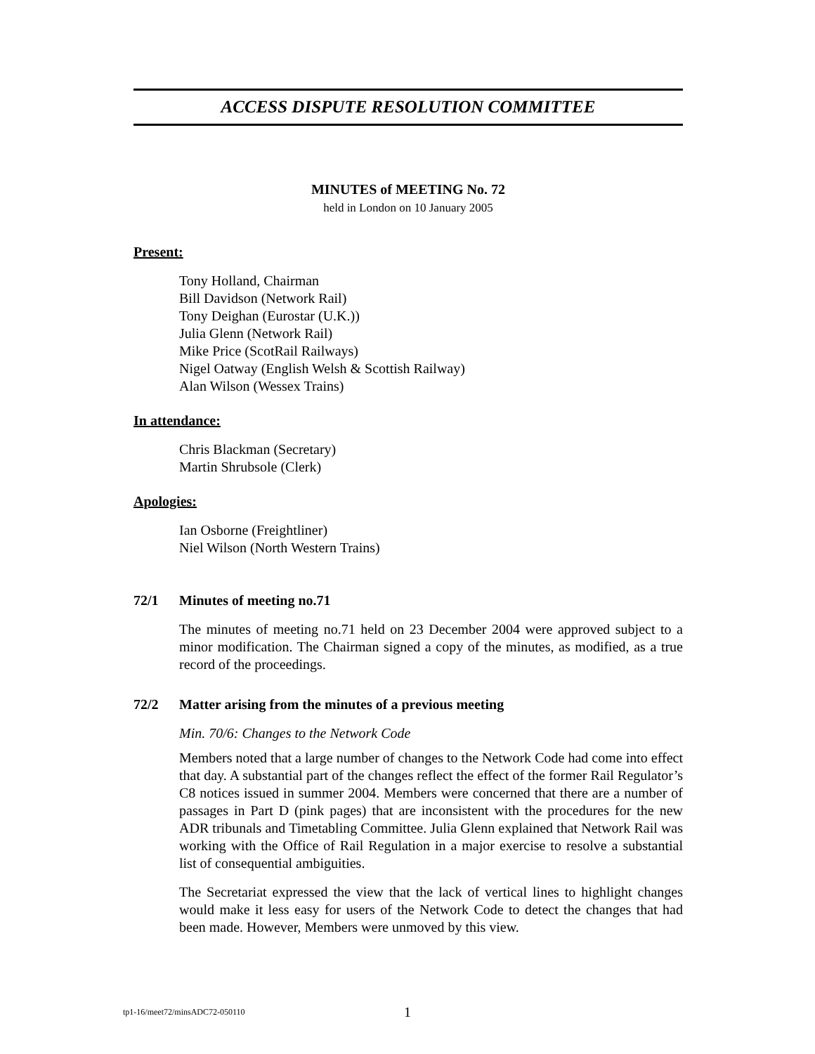ACCESS DISPUTE RESOLUTION COMMITTEE
MINUTES of MEETING No. 72
held in London on 10 January 2005
Present:
Tony Holland, Chairman
Bill Davidson (Network Rail)
Tony Deighan (Eurostar (U.K.))
Julia Glenn (Network Rail)
Mike Price (ScotRail Railways)
Nigel Oatway (English Welsh & Scottish Railway)
Alan Wilson (Wessex Trains)
In attendance:
Chris Blackman (Secretary)
Martin Shrubsole (Clerk)
Apologies:
Ian Osborne (Freightliner)
Niel Wilson (North Western Trains)
72/1 Minutes of meeting no.71
The minutes of meeting no.71 held on 23 December 2004 were approved subject to a minor modification. The Chairman signed a copy of the minutes, as modified, as a true record of the proceedings.
72/2 Matter arising from the minutes of a previous meeting
Min. 70/6: Changes to the Network Code
Members noted that a large number of changes to the Network Code had come into effect that day. A substantial part of the changes reflect the effect of the former Rail Regulator’s C8 notices issued in summer 2004. Members were concerned that there are a number of passages in Part D (pink pages) that are inconsistent with the procedures for the new ADR tribunals and Timetabling Committee. Julia Glenn explained that Network Rail was working with the Office of Rail Regulation in a major exercise to resolve a substantial list of consequential ambiguities.
The Secretariat expressed the view that the lack of vertical lines to highlight changes would make it less easy for users of the Network Code to detect the changes that had been made. However, Members were unmoved by this view.
tp1-16/meet72/minsADC72-050110 1